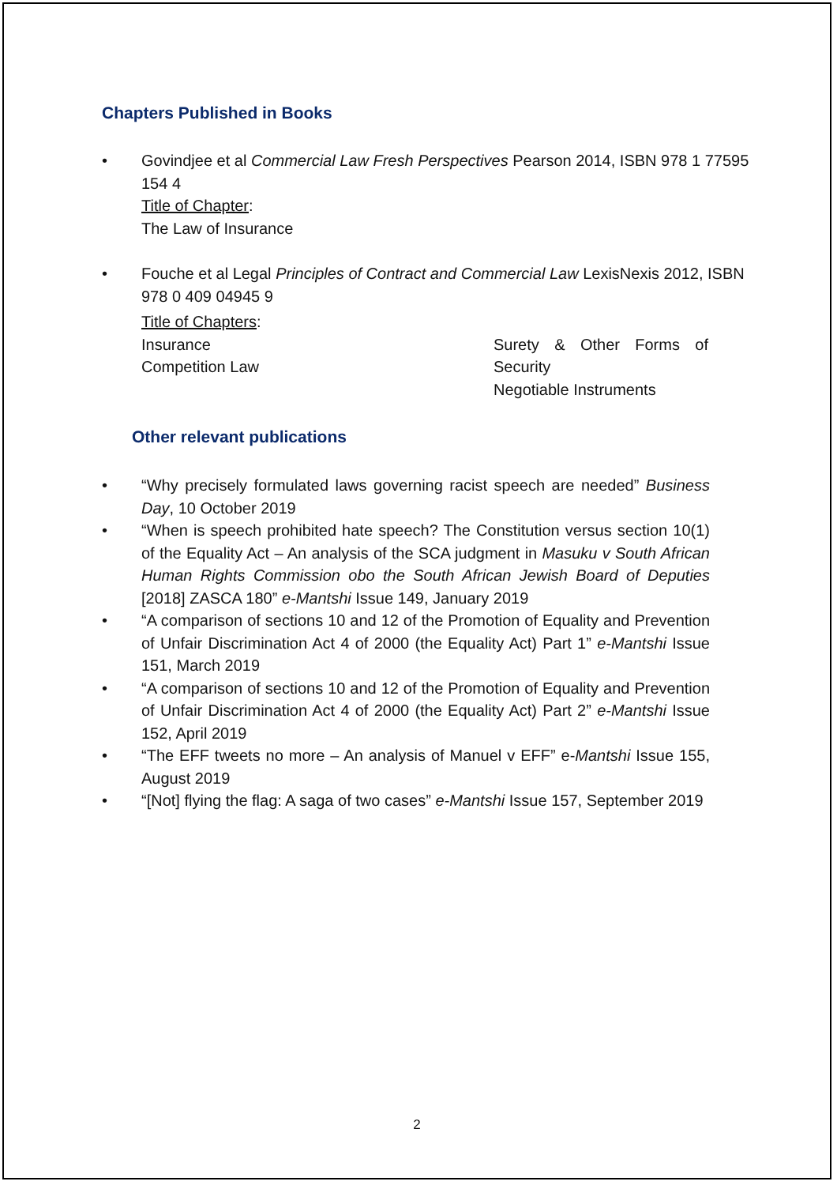Chapters Published in Books
• Govindjee et al Commercial Law Fresh Perspectives Pearson 2014, ISBN 978 1 77595 154 4
Title of Chapter:
The Law of Insurance
• Fouche et al Legal Principles of Contract and Commercial Law LexisNexis 2012, ISBN 978 0 409 04945 9
Title of Chapters:
Insurance
Competition Law
Surety & Other Forms of Security
Negotiable Instruments
Other relevant publications
• “Why precisely formulated laws governing racist speech are needed” Business Day, 10 October 2019
• “When is speech prohibited hate speech? The Constitution versus section 10(1) of the Equality Act – An analysis of the SCA judgment in Masuku v South African Human Rights Commission obo the South African Jewish Board of Deputies [2018] ZASCA 180” e-Mantshi Issue 149, January 2019
• “A comparison of sections 10 and 12 of the Promotion of Equality and Prevention of Unfair Discrimination Act 4 of 2000 (the Equality Act) Part 1” e-Mantshi Issue 151, March 2019
• “A comparison of sections 10 and 12 of the Promotion of Equality and Prevention of Unfair Discrimination Act 4 of 2000 (the Equality Act) Part 2” e-Mantshi Issue 152, April 2019
• “The EFF tweets no more – An analysis of Manuel v EFF” e-Mantshi Issue 155, August 2019
• “[Not] flying the flag: A saga of two cases” e-Mantshi Issue 157, September 2019
2